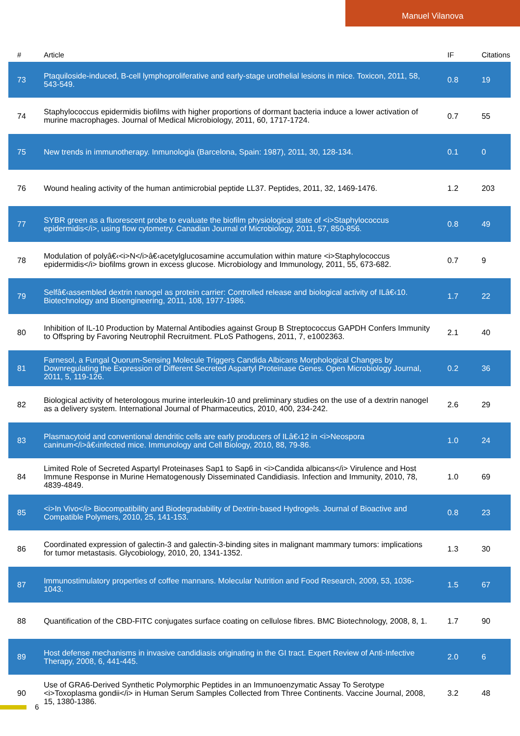Manuel Vilanova
| # | Article | IF | Citations |
| --- | --- | --- | --- |
| 73 | Ptaquiloside-induced, B-cell lymphoproliferative and early-stage urothelial lesions in mice. Toxicon, 2011, 58, 543-549. | 0.8 | 19 |
| 74 | Staphylococcus epidermidis biofilms with higher proportions of dormant bacteria induce a lower activation of murine macrophages. Journal of Medical Microbiology, 2011, 60, 1717-1724. | 0.7 | 55 |
| 75 | New trends in immunotherapy. Inmunologia (Barcelona, Spain: 1987), 2011, 30, 128-134. | 0.1 | 0 |
| 76 | Wound healing activity of the human antimicrobial peptide LL37. Peptides, 2011, 32, 1469-1476. | 1.2 | 203 |
| 77 | SYBR green as a fluorescent probe to evaluate the biofilm physiological state of <i>Staphylococcus epidermidis</i>, using flow cytometry. Canadian Journal of Microbiology, 2011, 57, 850-856. | 0.8 | 49 |
| 78 | Modulation of polyâ€‹<i>N</i>â€‹acetylglucosamine accumulation within mature <i>Staphylococcus epidermidis</i> biofilms grown in excess glucose. Microbiology and Immunology, 2011, 55, 673-682. | 0.7 | 9 |
| 79 | Selfâ€‹assembled dextrin nanogel as protein carrier: Controlled release and biological activity of ILâ€‹10. Biotechnology and Bioengineering, 2011, 108, 1977-1986. | 1.7 | 22 |
| 80 | Inhibition of IL-10 Production by Maternal Antibodies against Group B Streptococcus GAPDH Confers Immunity to Offspring by Favoring Neutrophil Recruitment. PLoS Pathogens, 2011, 7, e1002363. | 2.1 | 40 |
| 81 | Farnesol, a Fungal Quorum-Sensing Molecule Triggers Candida Albicans Morphological Changes by Downregulating the Expression of Different Secreted Aspartyl Proteinase Genes. Open Microbiology Journal, 2011, 5, 119-126. | 0.2 | 36 |
| 82 | Biological activity of heterologous murine interleukin-10 and preliminary studies on the use of a dextrin nanogel as a delivery system. International Journal of Pharmaceutics, 2010, 400, 234-242. | 2.6 | 29 |
| 83 | Plasmacytoid and conventional dendritic cells are early producers of ILâ€‹12 in <i>Neospora caninum</i>â€‹infected mice. Immunology and Cell Biology, 2010, 88, 79-86. | 1.0 | 24 |
| 84 | Limited Role of Secreted Aspartyl Proteinases Sap1 to Sap6 in <i>Candida albicans</i> Virulence and Host Immune Response in Murine Hematogenously Disseminated Candidiasis. Infection and Immunity, 2010, 78, 4839-4849. | 1.0 | 69 |
| 85 | <i>In Vivo</i> Biocompatibility and Biodegradability of Dextrin-based Hydrogels. Journal of Bioactive and Compatible Polymers, 2010, 25, 141-153. | 0.8 | 23 |
| 86 | Coordinated expression of galectin-3 and galectin-3-binding sites in malignant mammary tumors: implications for tumor metastasis. Glycobiology, 2010, 20, 1341-1352. | 1.3 | 30 |
| 87 | Immunostimulatory properties of coffee mannans. Molecular Nutrition and Food Research, 2009, 53, 1036-1043. | 1.5 | 67 |
| 88 | Quantification of the CBD-FITC conjugates surface coating on cellulose fibres. BMC Biotechnology, 2008, 8, 1. | 1.7 | 90 |
| 89 | Host defense mechanisms in invasive candidiasis originating in the GI tract. Expert Review of Anti-Infective Therapy, 2008, 6, 441-445. | 2.0 | 6 |
| 90 | Use of GRA6-Derived Synthetic Polymorphic Peptides in an Immunoenzymatic Assay To Serotype <i>Toxoplasma gondii</i> in Human Serum Samples Collected from Three Continents. Vaccine Journal, 2008, 15, 1380-1386. | 3.2 | 48 |
6